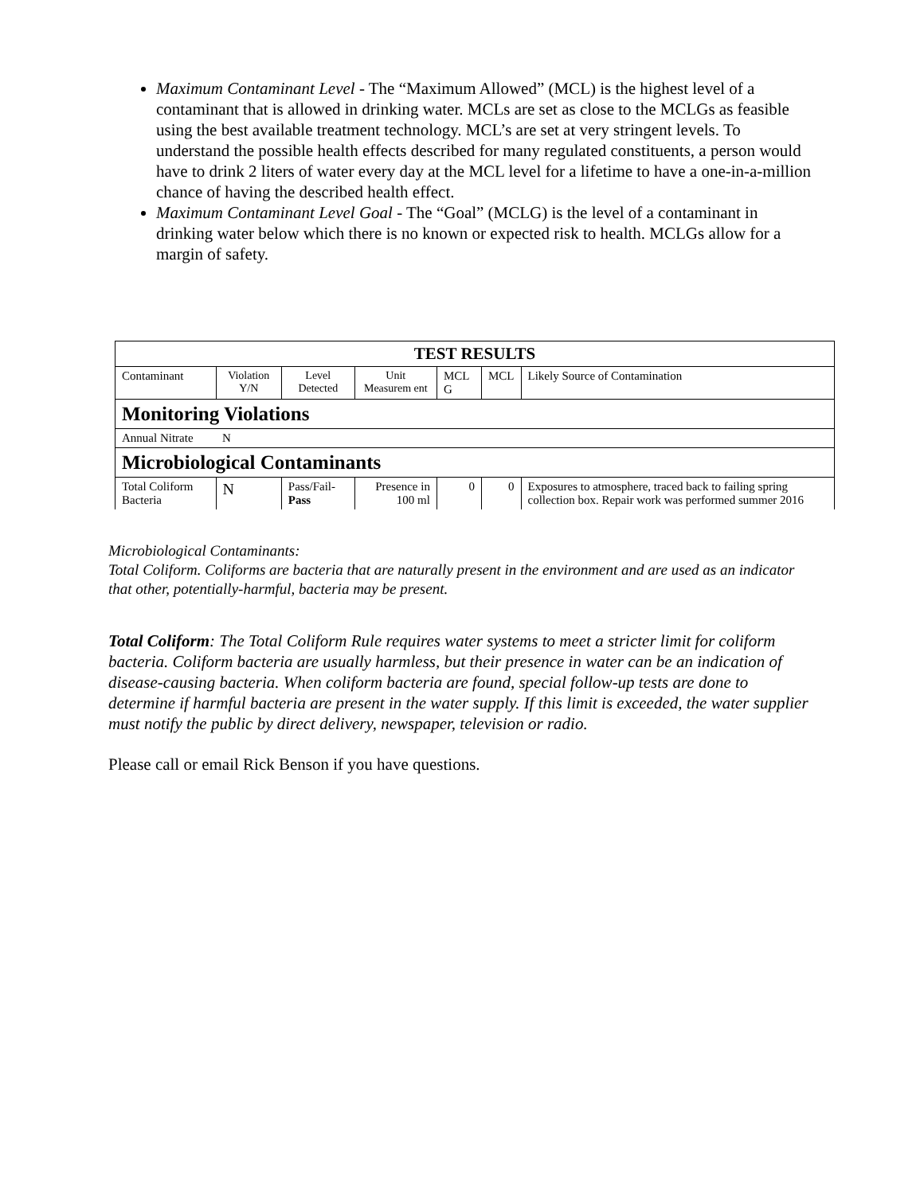Maximum Contaminant Level - The “Maximum Allowed” (MCL) is the highest level of a contaminant that is allowed in drinking water. MCLs are set as close to the MCLGs as feasible using the best available treatment technology. MCL’s are set at very stringent levels. To understand the possible health effects described for many regulated constituents, a person would have to drink 2 liters of water every day at the MCL level for a lifetime to have a one-in-a-million chance of having the described health effect.
Maximum Contaminant Level Goal - The “Goal” (MCLG) is the level of a contaminant in drinking water below which there is no known or expected risk to health. MCLGs allow for a margin of safety.
| TEST RESULTS | | | | | | |
| --- | --- | --- | --- | --- | --- | --- |
| Contaminant | Violation Y/N | Level Detected | Unit Measurem ent | MCL G | MCL | Likely Source of Contamination |
| Monitoring Violations | | | | | | |
| Annual Nitrate | N | | | | | |
| Microbiological Contaminants | | | | | | |
| Total Coliform Bacteria | N | Pass/Fail- Pass | Presence in 100 ml | 0 | 0 | Exposures to atmosphere, traced back to failing spring collection box. Repair work was performed summer 2016 |
Microbiological Contaminants:
Total Coliform. Coliforms are bacteria that are naturally present in the environment and are used as an indicator that other, potentially-harmful, bacteria may be present.
Total Coliform: The Total Coliform Rule requires water systems to meet a stricter limit for coliform bacteria. Coliform bacteria are usually harmless, but their presence in water can be an indication of disease-causing bacteria. When coliform bacteria are found, special follow-up tests are done to determine if harmful bacteria are present in the water supply. If this limit is exceeded, the water supplier must notify the public by direct delivery, newspaper, television or radio.
Please call or email Rick Benson if you have questions.